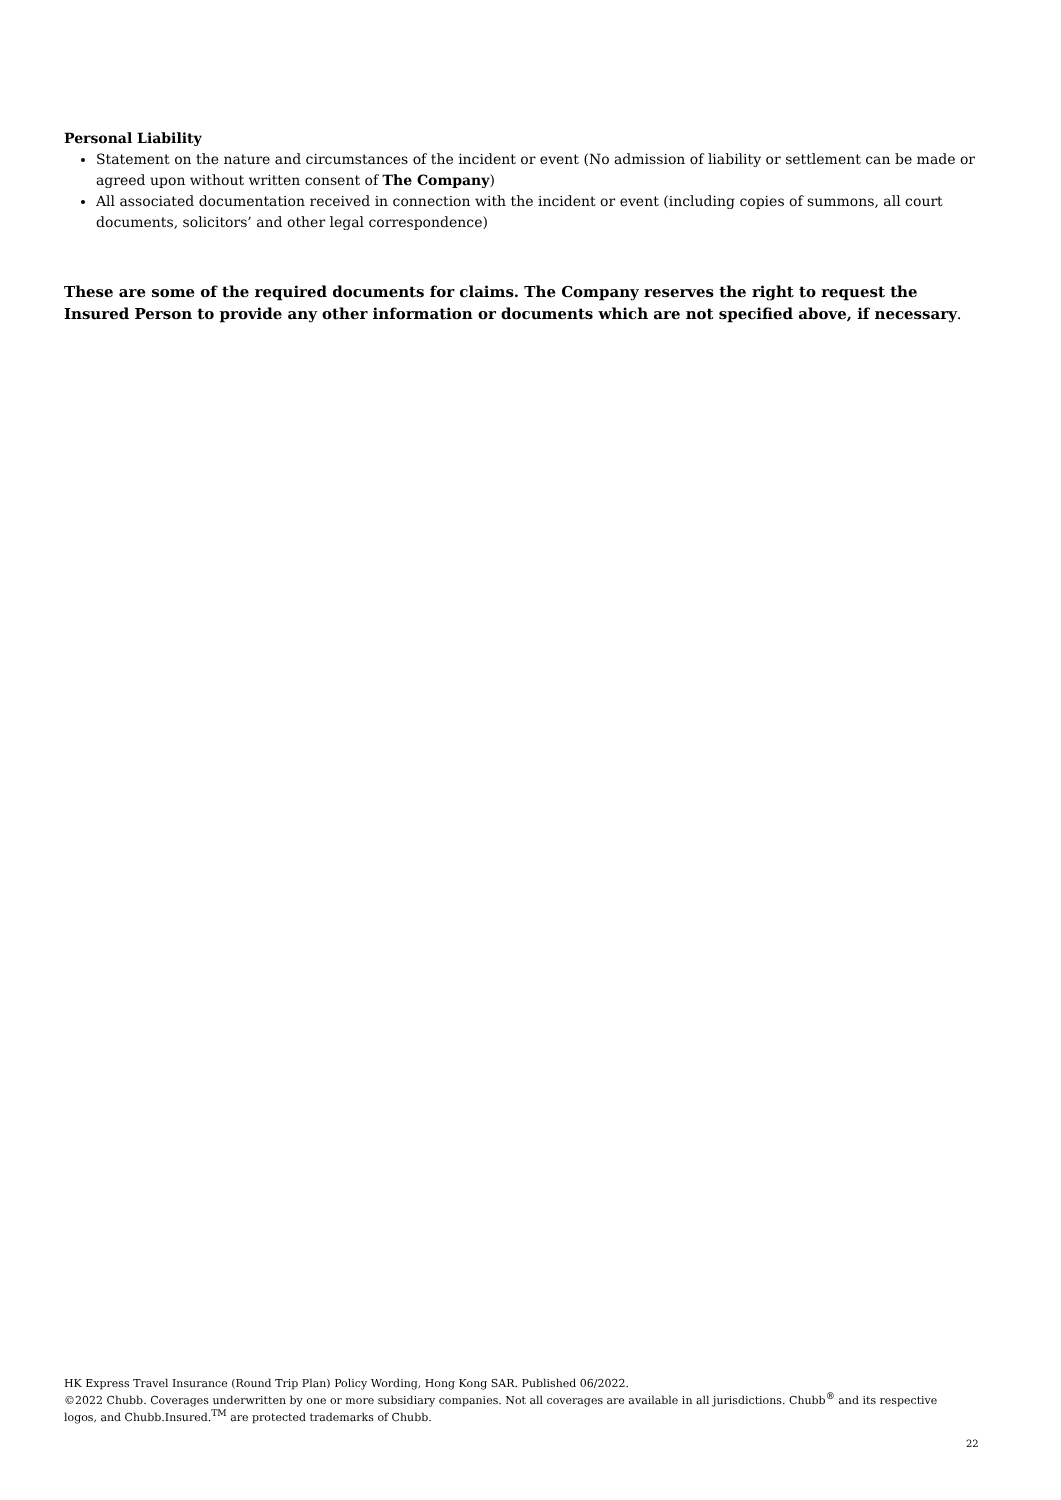Personal Liability
Statement on the nature and circumstances of the incident or event (No admission of liability or settlement can be made or agreed upon without written consent of The Company)
All associated documentation received in connection with the incident or event (including copies of summons, all court documents, solicitors’ and other legal correspondence)
These are some of the required documents for claims. The Company reserves the right to request the Insured Person to provide any other information or documents which are not specified above, if necessary.
HK Express Travel Insurance (Round Trip Plan) Policy Wording, Hong Kong SAR. Published 06/2022.
©2022 Chubb. Coverages underwritten by one or more subsidiary companies. Not all coverages are available in all jurisdictions. Chubb<sup>®</sup> and its respective logos, and Chubb.Insured.<sup>TM</sup> are protected trademarks of Chubb.
22